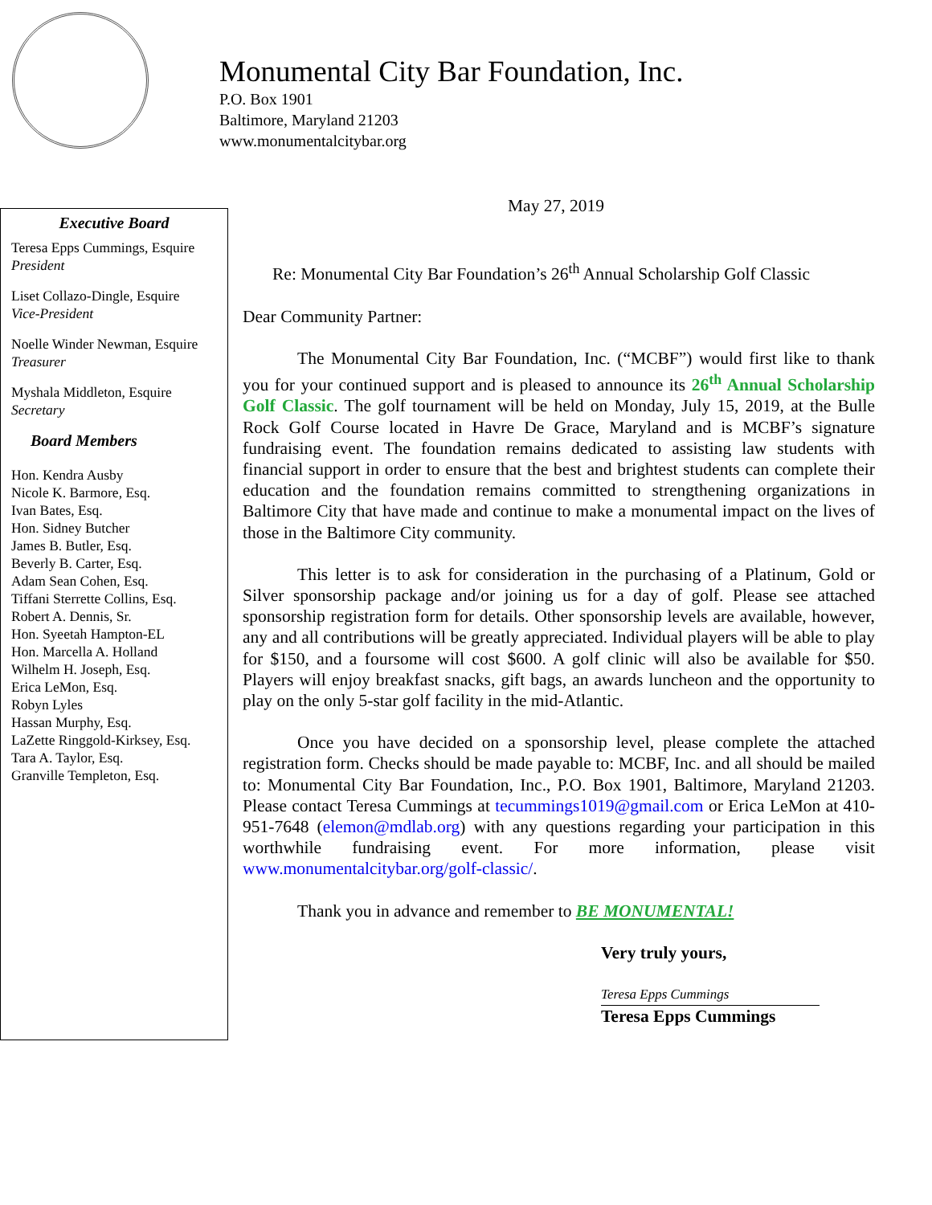Monumental City Bar Foundation, Inc.
P.O. Box 1901
Baltimore, Maryland 21203
www.monumentalcitybar.org
Executive Board
Teresa Epps Cummings, Esquire
President
Liset Collazo-Dingle, Esquire
Vice-President
Noelle Winder Newman, Esquire
Treasurer
Myshala Middleton, Esquire
Secretary
Board Members
Hon. Kendra Ausby
Nicole K. Barmore, Esq.
Ivan Bates, Esq.
Hon. Sidney Butcher
James B. Butler, Esq.
Beverly B. Carter, Esq.
Adam Sean Cohen, Esq.
Tiffani Sterrette Collins, Esq.
Robert A. Dennis, Sr.
Hon. Syeetah Hampton-EL
Hon. Marcella A. Holland
Wilhelm H. Joseph, Esq.
Erica LeMon, Esq.
Robyn Lyles
Hassan Murphy, Esq.
LaZette Ringgold-Kirksey, Esq.
Tara A. Taylor, Esq.
Granville Templeton, Esq.
May 27, 2019
Re: Monumental City Bar Foundation’s 26<sup>th</sup> Annual Scholarship Golf Classic
Dear Community Partner:
The Monumental City Bar Foundation, Inc. (“MCBF”) would first like to thank you for your continued support and is pleased to announce its 26<sup>th</sup> Annual Scholarship Golf Classic. The golf tournament will be held on Monday, July 15, 2019, at the Bulle Rock Golf Course located in Havre De Grace, Maryland and is MCBF’s signature fundraising event. The foundation remains dedicated to assisting law students with financial support in order to ensure that the best and brightest students can complete their education and the foundation remains committed to strengthening organizations in Baltimore City that have made and continue to make a monumental impact on the lives of those in the Baltimore City community.
This letter is to ask for consideration in the purchasing of a Platinum, Gold or Silver sponsorship package and/or joining us for a day of golf. Please see attached sponsorship registration form for details. Other sponsorship levels are available, however, any and all contributions will be greatly appreciated. Individual players will be able to play for $150, and a foursome will cost $600. A golf clinic will also be available for $50. Players will enjoy breakfast snacks, gift bags, an awards luncheon and the opportunity to play on the only 5-star golf facility in the mid-Atlantic.
Once you have decided on a sponsorship level, please complete the attached registration form. Checks should be made payable to: MCBF, Inc. and all should be mailed to: Monumental City Bar Foundation, Inc., P.O. Box 1901, Baltimore, Maryland 21203. Please contact Teresa Cummings at tecummings1019@gmail.com or Erica LeMon at 410-951-7648 (elemon@mdlab.org) with any questions regarding your participation in this worthwhile fundraising event. For more information, please visit www.monumentalcitybar.org/golf-classic/.
Thank you in advance and remember to BE MONUMENTAL!
Very truly yours,
Teresa Epps Cummings
Teresa Epps Cummings